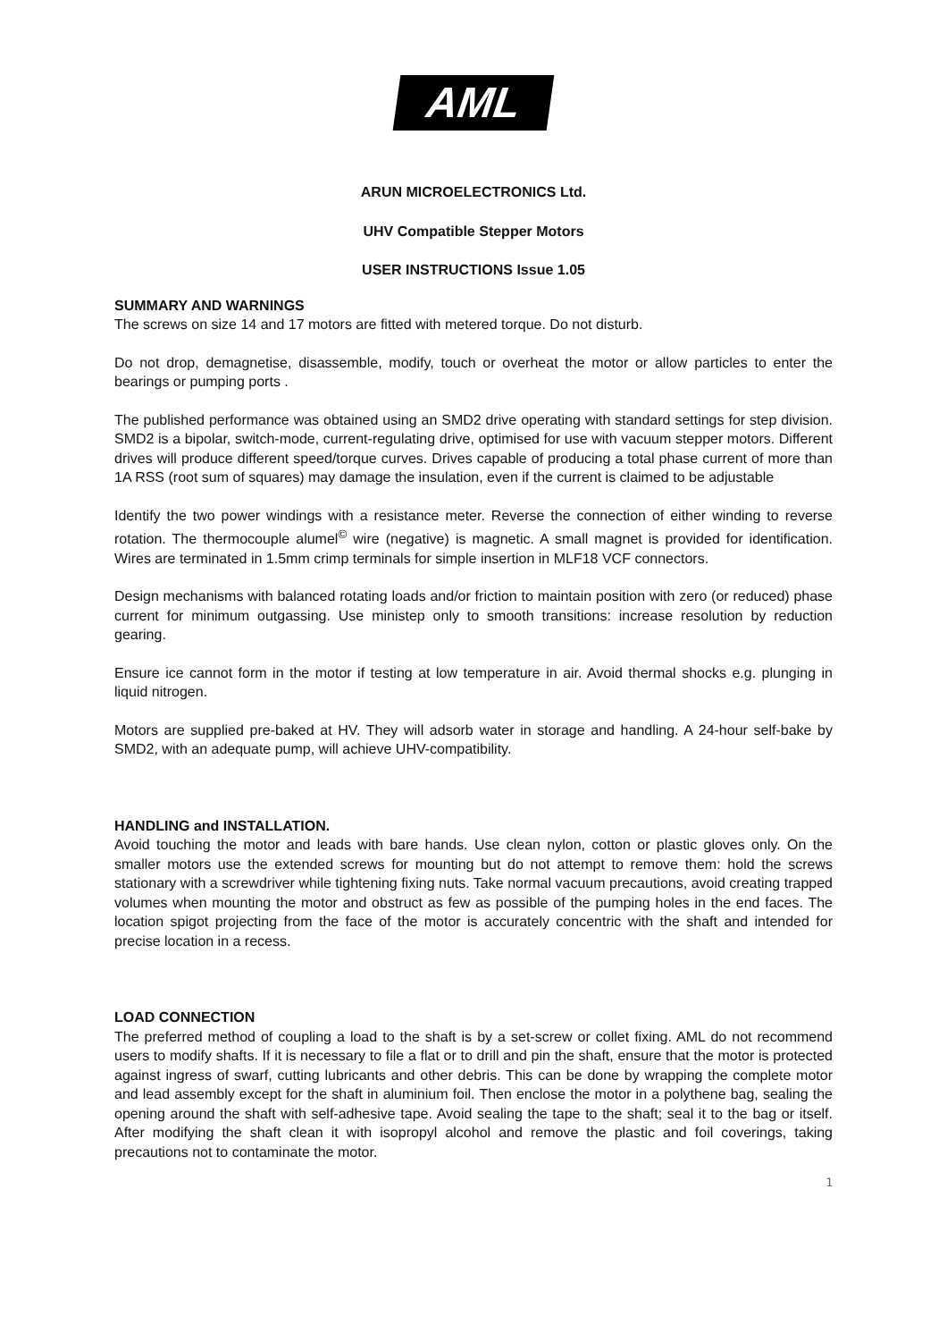AML
ARUN MICROELECTRONICS Ltd.
UHV Compatible Stepper Motors
USER INSTRUCTIONS Issue 1.05
SUMMARY AND WARNINGS
The screws on size 14 and 17 motors are fitted with metered torque. Do not disturb.
Do not drop, demagnetise, disassemble, modify, touch or overheat the motor or allow particles to enter the bearings or pumping ports .
The published performance was obtained using an SMD2 drive operating with standard settings for step division. SMD2 is a bipolar, switch-mode, current-regulating drive, optimised for use with vacuum stepper motors. Different drives will produce different speed/torque curves. Drives capable of producing a total phase current of more than 1A RSS (root sum of squares) may damage the insulation, even if the current is claimed to be adjustable
Identify the two power windings with a resistance meter. Reverse the connection of either winding to reverse rotation. The thermocouple alumel<sup>©</sup> wire (negative) is magnetic. A small magnet is provided for identification. Wires are terminated in 1.5mm crimp terminals for simple insertion in MLF18 VCF connectors.
Design mechanisms with balanced rotating loads and/or friction to maintain position with zero (or reduced) phase current for minimum outgassing. Use ministep only to smooth transitions: increase resolution by reduction gearing.
Ensure ice cannot form in the motor if testing at low temperature in air. Avoid thermal shocks e.g. plunging in liquid nitrogen.
Motors are supplied pre-baked at HV. They will adsorb water in storage and handling. A 24-hour self-bake by SMD2, with an adequate pump, will achieve UHV-compatibility.
HANDLING and INSTALLATION.
Avoid touching the motor and leads with bare hands. Use clean nylon, cotton or plastic gloves only. On the smaller motors use the extended screws for mounting but do not attempt to remove them: hold the screws stationary with a screwdriver while tightening fixing nuts. Take normal vacuum precautions, avoid creating trapped volumes when mounting the motor and obstruct as few as possible of the pumping holes in the end faces. The location spigot projecting from the face of the motor is accurately concentric with the shaft and intended for precise location in a recess.
LOAD CONNECTION
The preferred method of coupling a load to the shaft is by a set-screw or collet fixing. AML do not recommend users to modify shafts. If it is necessary to file a flat or to drill and pin the shaft, ensure that the motor is protected against ingress of swarf, cutting lubricants and other debris. This can be done by wrapping the complete motor and lead assembly except for the shaft in aluminium foil. Then enclose the motor in a polythene bag, sealing the opening around the shaft with self-adhesive tape. Avoid sealing the tape to the shaft; seal it to the bag or itself. After modifying the shaft clean it with isopropyl alcohol and remove the plastic and foil coverings, taking precautions not to contaminate the motor.
1